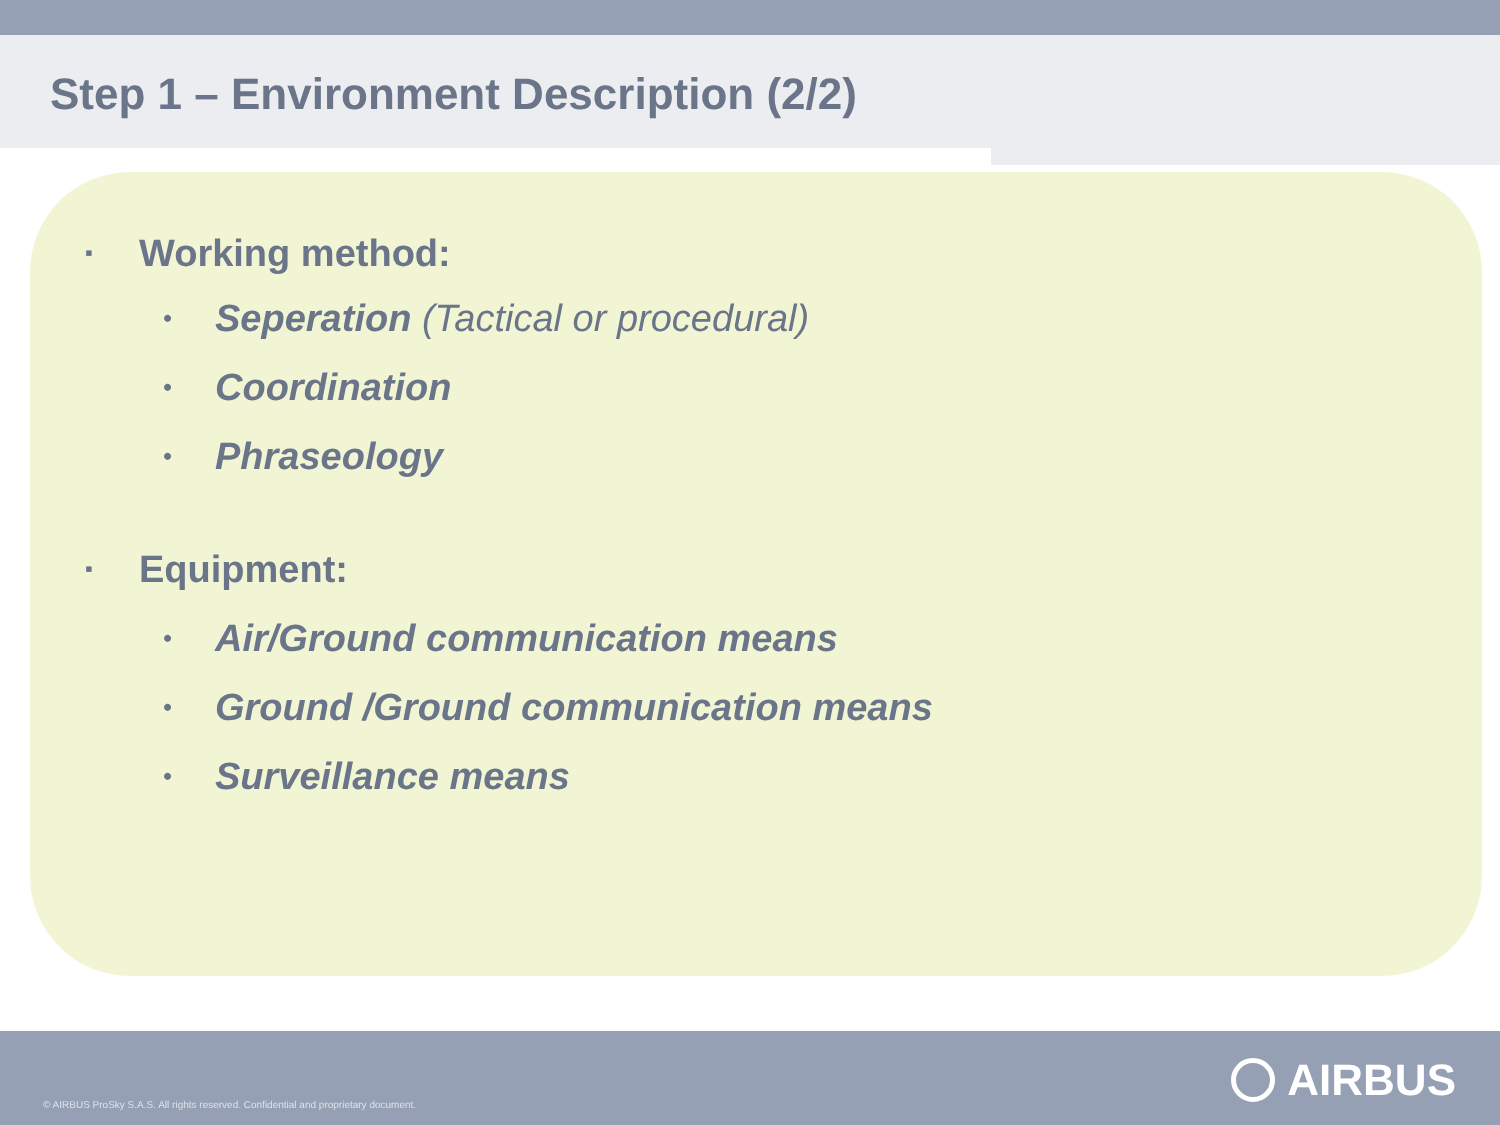Step 1 – Environment Description (2/2)
▪ Working method:
• Seperation (Tactical or procedural)
• Coordination
• Phraseology
▪ Equipment:
• Air/Ground communication means
• Ground /Ground communication means
• Surveillance means
© AIRBUS ProSky S.A.S. All rights reserved. Confidential and proprietary document.
AIRBUS